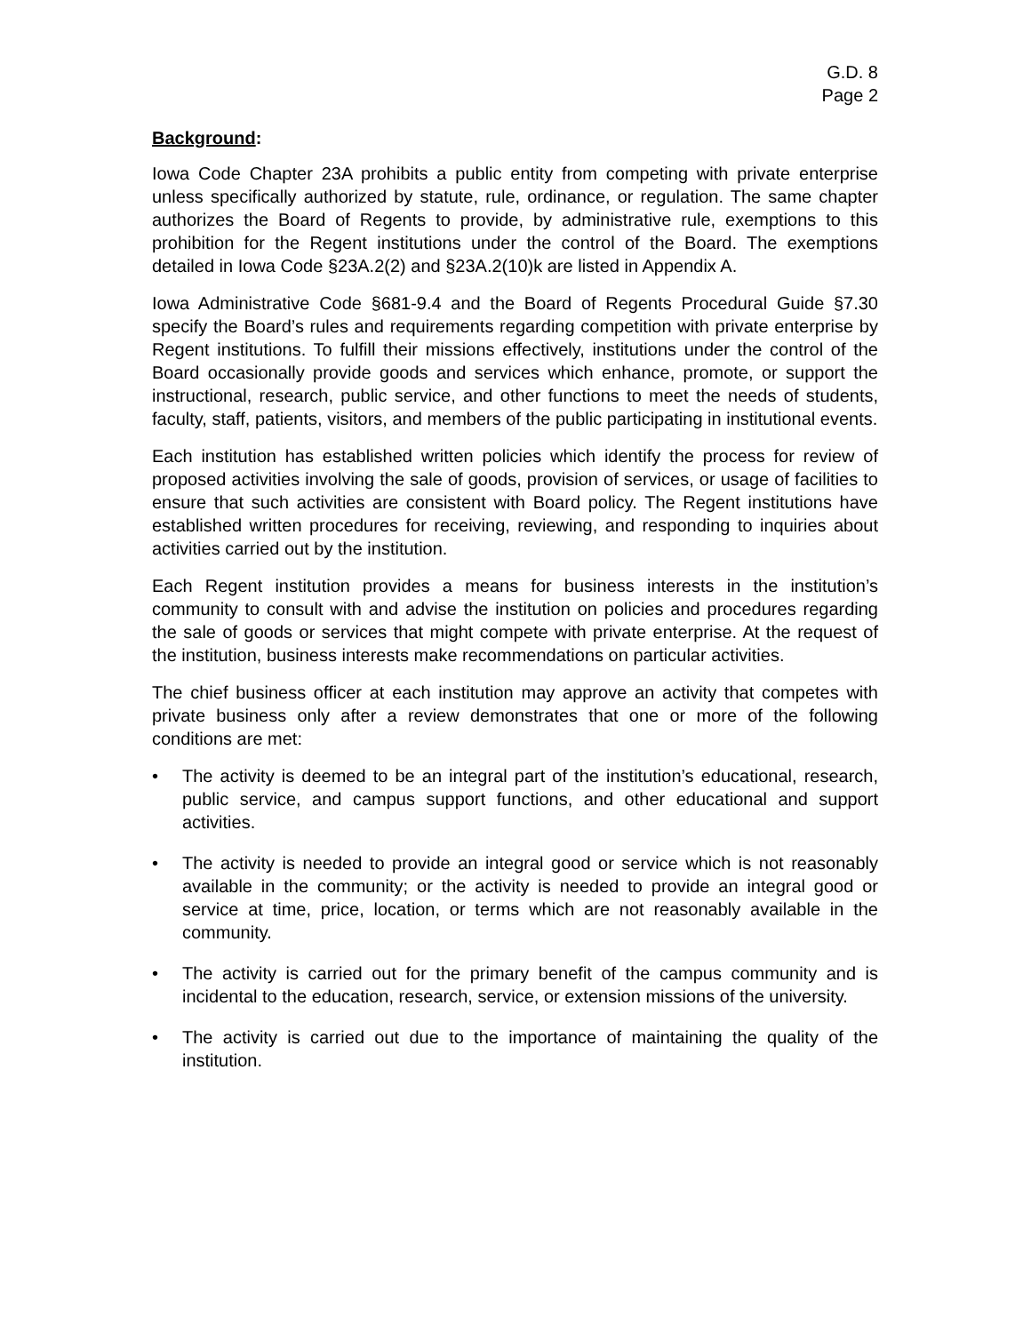G.D. 8
Page 2
Background:
Iowa Code Chapter 23A prohibits a public entity from competing with private enterprise unless specifically authorized by statute, rule, ordinance, or regulation. The same chapter authorizes the Board of Regents to provide, by administrative rule, exemptions to this prohibition for the Regent institutions under the control of the Board. The exemptions detailed in Iowa Code §23A.2(2) and §23A.2(10)k are listed in Appendix A.
Iowa Administrative Code §681-9.4 and the Board of Regents Procedural Guide §7.30 specify the Board’s rules and requirements regarding competition with private enterprise by Regent institutions. To fulfill their missions effectively, institutions under the control of the Board occasionally provide goods and services which enhance, promote, or support the instructional, research, public service, and other functions to meet the needs of students, faculty, staff, patients, visitors, and members of the public participating in institutional events.
Each institution has established written policies which identify the process for review of proposed activities involving the sale of goods, provision of services, or usage of facilities to ensure that such activities are consistent with Board policy. The Regent institutions have established written procedures for receiving, reviewing, and responding to inquiries about activities carried out by the institution.
Each Regent institution provides a means for business interests in the institution’s community to consult with and advise the institution on policies and procedures regarding the sale of goods or services that might compete with private enterprise. At the request of the institution, business interests make recommendations on particular activities.
The chief business officer at each institution may approve an activity that competes with private business only after a review demonstrates that one or more of the following conditions are met:
• The activity is deemed to be an integral part of the institution’s educational, research, public service, and campus support functions, and other educational and support activities.
• The activity is needed to provide an integral good or service which is not reasonably available in the community; or the activity is needed to provide an integral good or service at time, price, location, or terms which are not reasonably available in the community.
• The activity is carried out for the primary benefit of the campus community and is incidental to the education, research, service, or extension missions of the university.
• The activity is carried out due to the importance of maintaining the quality of the institution.